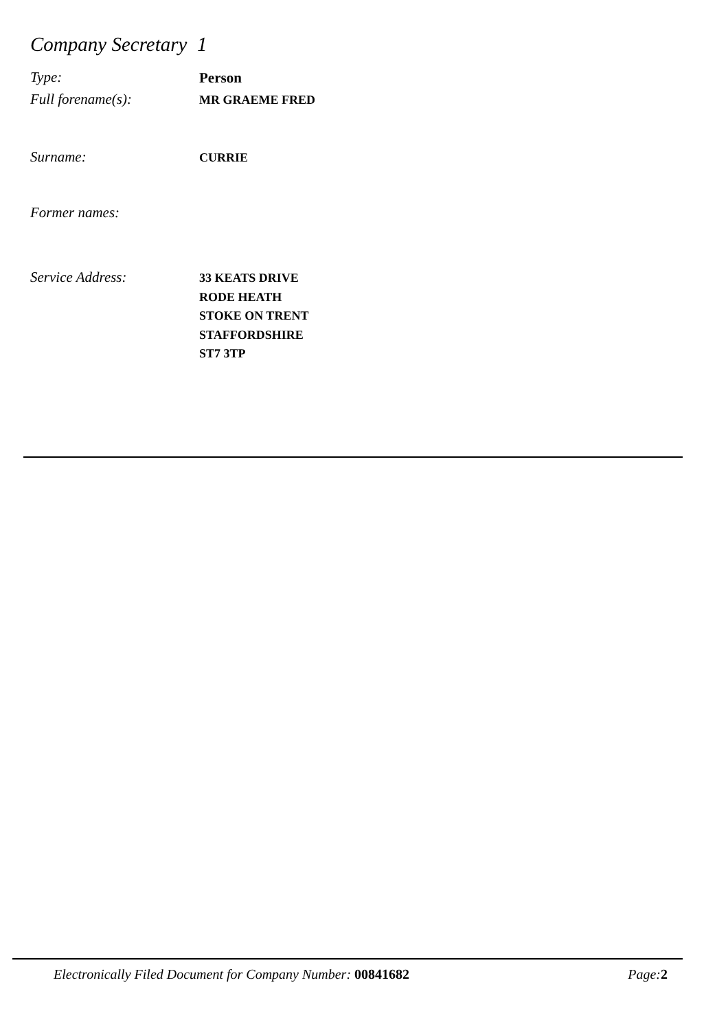Company Secretary 1
Type:
Person
Full forename(s):
MR GRAEME FRED
Surname:
CURRIE
Former names:
Service Address:
33 KEATS DRIVE
RODE HEATH
STOKE ON TRENT
STAFFORDSHIRE
ST7 3TP
Electronically Filed Document for Company Number: 00841682
Page: 2